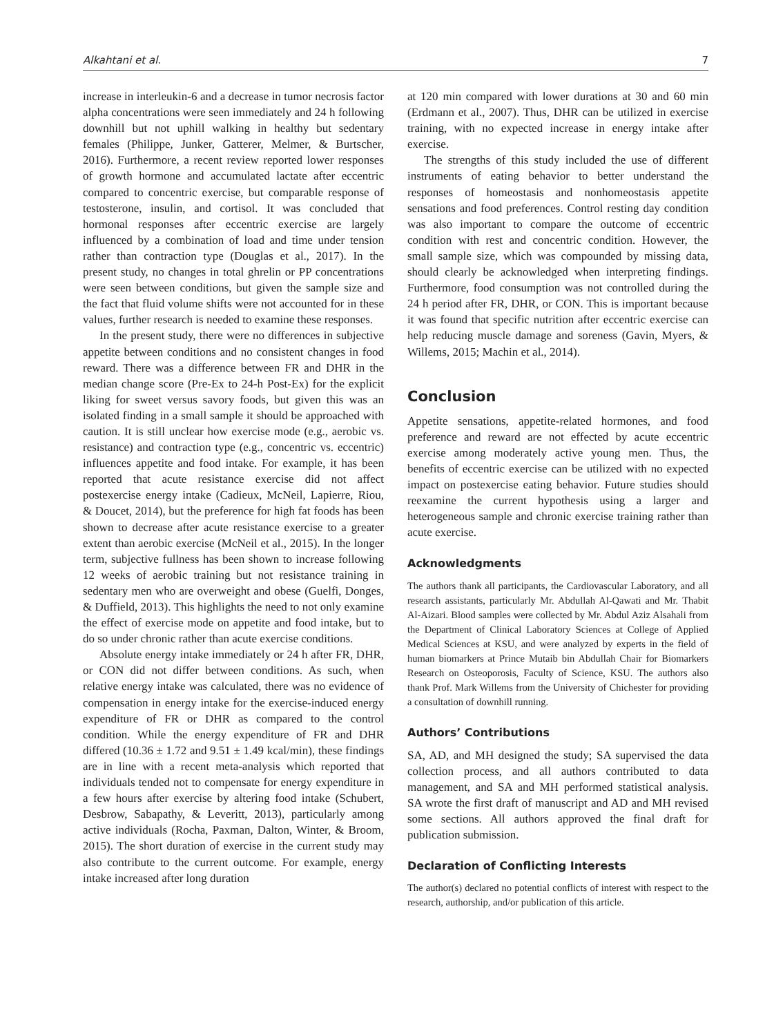Alkahtani et al. 7
increase in interleukin-6 and a decrease in tumor necrosis factor alpha concentrations were seen immediately and 24 h following downhill but not uphill walking in healthy but sedentary females (Philippe, Junker, Gatterer, Melmer, & Burtscher, 2016). Furthermore, a recent review reported lower responses of growth hormone and accumulated lactate after eccentric compared to concentric exercise, but comparable response of testosterone, insulin, and cortisol. It was concluded that hormonal responses after eccentric exercise are largely influenced by a combination of load and time under tension rather than contraction type (Douglas et al., 2017). In the present study, no changes in total ghrelin or PP concentrations were seen between conditions, but given the sample size and the fact that fluid volume shifts were not accounted for in these values, further research is needed to examine these responses.
In the present study, there were no differences in subjective appetite between conditions and no consistent changes in food reward. There was a difference between FR and DHR in the median change score (Pre-Ex to 24-h Post-Ex) for the explicit liking for sweet versus savory foods, but given this was an isolated finding in a small sample it should be approached with caution. It is still unclear how exercise mode (e.g., aerobic vs. resistance) and contraction type (e.g., concentric vs. eccentric) influences appetite and food intake. For example, it has been reported that acute resistance exercise did not affect postexercise energy intake (Cadieux, McNeil, Lapierre, Riou, & Doucet, 2014), but the preference for high fat foods has been shown to decrease after acute resistance exercise to a greater extent than aerobic exercise (McNeil et al., 2015). In the longer term, subjective fullness has been shown to increase following 12 weeks of aerobic training but not resistance training in sedentary men who are overweight and obese (Guelfi, Donges, & Duffield, 2013). This highlights the need to not only examine the effect of exercise mode on appetite and food intake, but to do so under chronic rather than acute exercise conditions.
Absolute energy intake immediately or 24 h after FR, DHR, or CON did not differ between conditions. As such, when relative energy intake was calculated, there was no evidence of compensation in energy intake for the exercise-induced energy expenditure of FR or DHR as compared to the control condition. While the energy expenditure of FR and DHR differed (10.36 ± 1.72 and 9.51 ± 1.49 kcal/min), these findings are in line with a recent meta-analysis which reported that individuals tended not to compensate for energy expenditure in a few hours after exercise by altering food intake (Schubert, Desbrow, Sabapathy, & Leveritt, 2013), particularly among active individuals (Rocha, Paxman, Dalton, Winter, & Broom, 2015). The short duration of exercise in the current study may also contribute to the current outcome. For example, energy intake increased after long duration
at 120 min compared with lower durations at 30 and 60 min (Erdmann et al., 2007). Thus, DHR can be utilized in exercise training, with no expected increase in energy intake after exercise.
The strengths of this study included the use of different instruments of eating behavior to better understand the responses of homeostasis and nonhomeostasis appetite sensations and food preferences. Control resting day condition was also important to compare the outcome of eccentric condition with rest and concentric condition. However, the small sample size, which was compounded by missing data, should clearly be acknowledged when interpreting findings. Furthermore, food consumption was not controlled during the 24 h period after FR, DHR, or CON. This is important because it was found that specific nutrition after eccentric exercise can help reducing muscle damage and soreness (Gavin, Myers, & Willems, 2015; Machin et al., 2014).
Conclusion
Appetite sensations, appetite-related hormones, and food preference and reward are not effected by acute eccentric exercise among moderately active young men. Thus, the benefits of eccentric exercise can be utilized with no expected impact on postexercise eating behavior. Future studies should reexamine the current hypothesis using a larger and heterogeneous sample and chronic exercise training rather than acute exercise.
Acknowledgments
The authors thank all participants, the Cardiovascular Laboratory, and all research assistants, particularly Mr. Abdullah Al-Qawati and Mr. Thabit Al-Aizari. Blood samples were collected by Mr. Abdul Aziz Alsahali from the Department of Clinical Laboratory Sciences at College of Applied Medical Sciences at KSU, and were analyzed by experts in the field of human biomarkers at Prince Mutaib bin Abdullah Chair for Biomarkers Research on Osteoporosis, Faculty of Science, KSU. The authors also thank Prof. Mark Willems from the University of Chichester for providing a consultation of downhill running.
Authors’ Contributions
SA, AD, and MH designed the study; SA supervised the data collection process, and all authors contributed to data management, and SA and MH performed statistical analysis. SA wrote the first draft of manuscript and AD and MH revised some sections. All authors approved the final draft for publication submission.
Declaration of Conflicting Interests
The author(s) declared no potential conflicts of interest with respect to the research, authorship, and/or publication of this article.